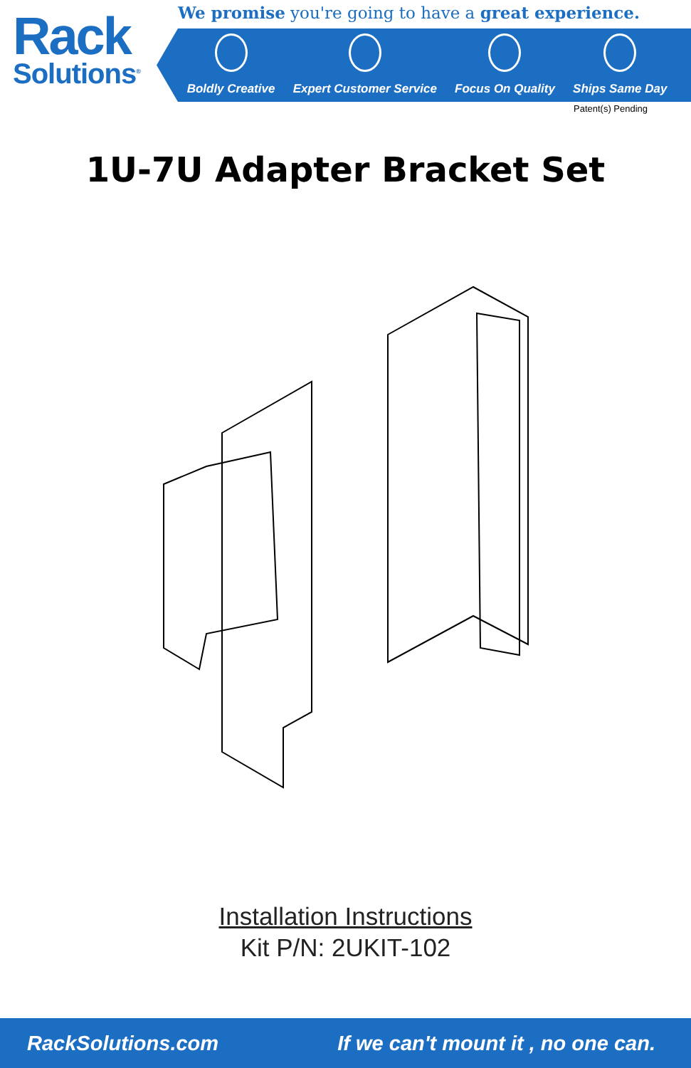Rack
Solutions<sup>®</sup>
We promise you're going to have a great experience.
Boldly Creative
Expert Customer Service
Focus On Quality
Ships Same Day
Patent(s) Pending
1U-7U Adapter Bracket Set
Installation Instructions
Kit P/N: 2UKIT-102
RackSolutions.com If we can't mount it , no one can.